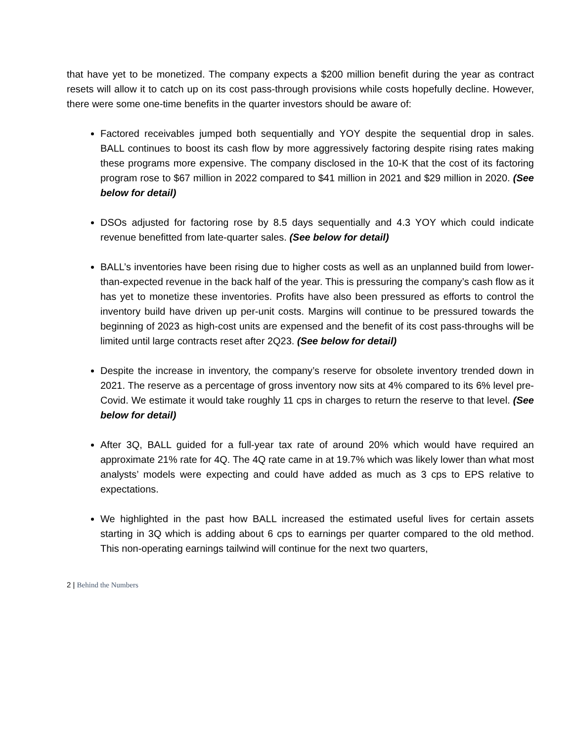that have yet to be monetized. The company expects a $200 million benefit during the year as contract resets will allow it to catch up on its cost pass-through provisions while costs hopefully decline. However, there were some one-time benefits in the quarter investors should be aware of:
Factored receivables jumped both sequentially and YOY despite the sequential drop in sales. BALL continues to boost its cash flow by more aggressively factoring despite rising rates making these programs more expensive. The company disclosed in the 10-K that the cost of its factoring program rose to $67 million in 2022 compared to $41 million in 2021 and $29 million in 2020. (See below for detail)
DSOs adjusted for factoring rose by 8.5 days sequentially and 4.3 YOY which could indicate revenue benefitted from late-quarter sales. (See below for detail)
BALL’s inventories have been rising due to higher costs as well as an unplanned build from lower-than-expected revenue in the back half of the year. This is pressuring the company’s cash flow as it has yet to monetize these inventories. Profits have also been pressured as efforts to control the inventory build have driven up per-unit costs. Margins will continue to be pressured towards the beginning of 2023 as high-cost units are expensed and the benefit of its cost pass-throughs will be limited until large contracts reset after 2Q23. (See below for detail)
Despite the increase in inventory, the company’s reserve for obsolete inventory trended down in 2021. The reserve as a percentage of gross inventory now sits at 4% compared to its 6% level pre-Covid. We estimate it would take roughly 11 cps in charges to return the reserve to that level. (See below for detail)
After 3Q, BALL guided for a full-year tax rate of around 20% which would have required an approximate 21% rate for 4Q. The 4Q rate came in at 19.7% which was likely lower than what most analysts’ models were expecting and could have added as much as 3 cps to EPS relative to expectations.
We highlighted in the past how BALL increased the estimated useful lives for certain assets starting in 3Q which is adding about 6 cps to earnings per quarter compared to the old method. This non-operating earnings tailwind will continue for the next two quarters,
2 | Behind the Numbers